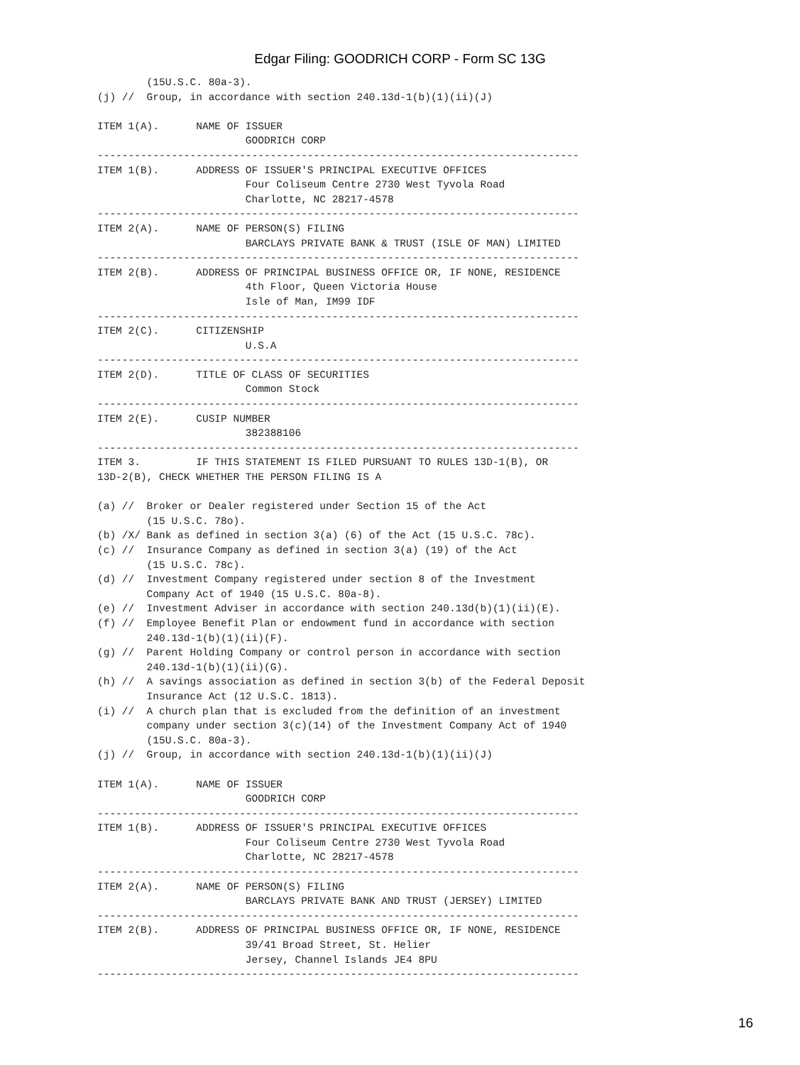Edgar Filing: GOODRICH CORP - Form SC 13G
        (15U.S.C. 80a-3).
(j) //  Group, in accordance with section 240.13d-1(b)(1)(ii)(J)

ITEM 1(A).      NAME OF ISSUER
                        GOODRICH CORP
------------------------------------------------------------------------------
ITEM 1(B).      ADDRESS OF ISSUER'S PRINCIPAL EXECUTIVE OFFICES
                        Four Coliseum Centre 2730 West Tyvola Road
                        Charlotte, NC 28217-4578
------------------------------------------------------------------------------
ITEM 2(A).      NAME OF PERSON(S) FILING
                        BARCLAYS PRIVATE BANK & TRUST (ISLE OF MAN) LIMITED
------------------------------------------------------------------------------
ITEM 2(B).      ADDRESS OF PRINCIPAL BUSINESS OFFICE OR, IF NONE, RESIDENCE
                        4th Floor, Queen Victoria House
                        Isle of Man, IM99 IDF
------------------------------------------------------------------------------
ITEM 2(C).      CITIZENSHIP
                        U.S.A
------------------------------------------------------------------------------
ITEM 2(D).      TITLE OF CLASS OF SECURITIES
                        Common Stock
------------------------------------------------------------------------------
ITEM 2(E).      CUSIP NUMBER
                        382388106
------------------------------------------------------------------------------
ITEM 3.         IF THIS STATEMENT IS FILED PURSUANT TO RULES 13D-1(B), OR
13D-2(B), CHECK WHETHER THE PERSON FILING IS A

(a) //  Broker or Dealer registered under Section 15 of the Act
        (15 U.S.C. 78o).
(b) /X/ Bank as defined in section 3(a) (6) of the Act (15 U.S.C. 78c).
(c) //  Insurance Company as defined in section 3(a) (19) of the Act
        (15 U.S.C. 78c).
(d) //  Investment Company registered under section 8 of the Investment
        Company Act of 1940 (15 U.S.C. 80a-8).
(e) //  Investment Adviser in accordance with section 240.13d(b)(1)(ii)(E).
(f) //  Employee Benefit Plan or endowment fund in accordance with section
        240.13d-1(b)(1)(ii)(F).
(g) //  Parent Holding Company or control person in accordance with section
        240.13d-1(b)(1)(ii)(G).
(h) //  A savings association as defined in section 3(b) of the Federal Deposit
        Insurance Act (12 U.S.C. 1813).
(i) //  A church plan that is excluded from the definition of an investment
        company under section 3(c)(14) of the Investment Company Act of 1940
        (15U.S.C. 80a-3).
(j) //  Group, in accordance with section 240.13d-1(b)(1)(ii)(J)

ITEM 1(A).      NAME OF ISSUER
                        GOODRICH CORP
------------------------------------------------------------------------------
ITEM 1(B).      ADDRESS OF ISSUER'S PRINCIPAL EXECUTIVE OFFICES
                        Four Coliseum Centre 2730 West Tyvola Road
                        Charlotte, NC 28217-4578
------------------------------------------------------------------------------
ITEM 2(A).      NAME OF PERSON(S) FILING
                        BARCLAYS PRIVATE BANK AND TRUST (JERSEY) LIMITED
------------------------------------------------------------------------------
ITEM 2(B).      ADDRESS OF PRINCIPAL BUSINESS OFFICE OR, IF NONE, RESIDENCE
                        39/41 Broad Street, St. Helier
                        Jersey, Channel Islands JE4 8PU
------------------------------------------------------------------------------
16